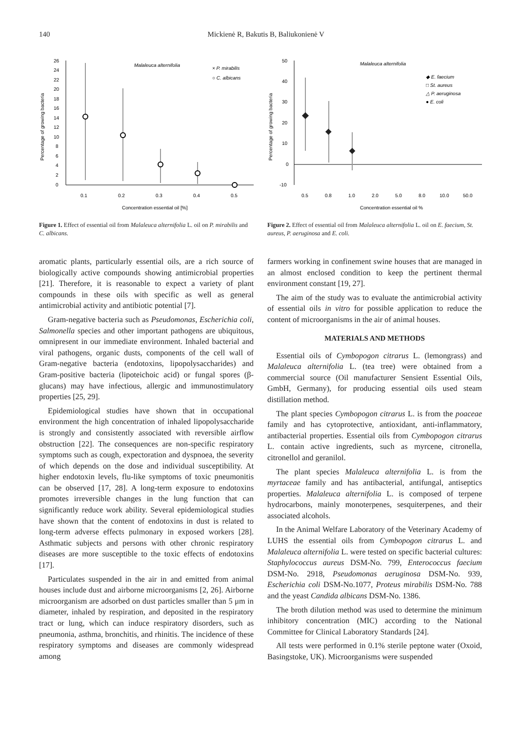140 Mickienė R, Bakutis B, Baliukonienė V
26
24
22
20
18
16
14
12
10
8
6
4
2
0
0.1
0.2
0.3
0.4
0.5
Concentration essential oil [%]
Malaleuca alternifolia
× P. mirabilis
○ C. albicans
Percentage of growing bacteria
Figure 1. Effect of essential oil from Malaleuca alternifolia L. oil on P. mirabilis and C. albicans.
50
40
30
20
10
0
-10
0.5
0.8
1.0
2.0
5.0
8.0
10.0
50.0
Concentration essential oil %
Malaleuca alternifolia
◆ E. faecium
□ St. aureus
△ P. aeruginosa
● E. coli
Percentage of growing bacteria
Figure 2. Effect of essential oil from Malaleuca alternifolia L. oil on E. faecium, St. aureus, P. aeruginosa and E. coli.
aromatic plants, particularly essential oils, are a rich source of biologically active compounds showing antimicrobial properties [21]. Therefore, it is reasonable to expect a variety of plant compounds in these oils with specific as well as general antimicrobial activity and antibiotic potential [7].
Gram-negative bacteria such as Pseudomonas, Escherichia coli, Salmonella species and other important pathogens are ubiquitous, omnipresent in our immediate environment. Inhaled bacterial and viral pathogens, organic dusts, components of the cell wall of Gram-negative bacteria (endotoxins, lipopolysaccharides) and Gram-positive bacteria (lipoteichoic acid) or fungal spores (β-glucans) may have infectious, allergic and immunostimulatory properties [25, 29].
Epidemiological studies have shown that in occupational environment the high concentration of inhaled lipopolysaccharide is strongly and consistently associated with reversible airflow obstruction [22]. The consequences are non-specific respiratory symptoms such as cough, expectoration and dyspnoea, the severity of which depends on the dose and individual susceptibility. At higher endotoxin levels, flu-like symptoms of toxic pneumonitis can be observed [17, 28]. A long-term exposure to endotoxins promotes irreversible changes in the lung function that can significantly reduce work ability. Several epidemiological studies have shown that the content of endotoxins in dust is related to long-term adverse effects pulmonary in exposed workers [28]. Asthmatic subjects and persons with other chronic respiratory diseases are more susceptible to the toxic effects of endotoxins [17].
Particulates suspended in the air in and emitted from animal houses include dust and airborne microorganisms [2, 26]. Airborne microorganism are adsorbed on dust particles smaller than 5 μm in diameter, inhaled by respiration, and deposited in the respiratory tract or lung, which can induce respiratory disorders, such as pneumonia, asthma, bronchitis, and rhinitis. The incidence of these respiratory symptoms and diseases are commonly widespread among
farmers working in confinement swine houses that are managed in an almost enclosed condition to keep the pertinent thermal environment constant [19, 27].
The aim of the study was to evaluate the antimicrobial activity of essential oils in vitro for possible application to reduce the content of microorganisms in the air of animal houses.
MATERIALS AND METHODS
Essential oils of Cymbopogon citrarus L. (lemongrass) and Malaleuca alternifolia L. (tea tree) were obtained from a commercial source (Oil manufacturer Sensient Essential Oils, GmbH, Germany), for producing essential oils used steam distillation method.
The plant species Cymbopogon citrarus L. is from the poaceae family and has cytoprotective, antioxidant, anti-inflammatory, antibacterial properties. Essential oils from Cymbopogon citrarus L. contain active ingredients, such as myrcene, citronella, citronellol and geranilol.
The plant species Malaleuca alternifolia L. is from the myrtaceae family and has antibacterial, antifungal, antiseptics properties. Malaleuca alternifolia L. is composed of terpene hydrocarbons, mainly monoterpenes, sesquiterpenes, and their associated alcohols.
In the Animal Welfare Laboratory of the Veterinary Academy of LUHS the essential oils from Cymbopogon citrarus L. and Malaleuca alternifolia L. were tested on specific bacterial cultures: Staphylococcus aureus DSM-No. 799, Enterococcus faecium DSM-No. 2918, Pseudomonas aeruginosa DSM-No. 939, Escherichia coli DSM-No.1077, Proteus mirabilis DSM-No. 788 and the yeast Candida albicans DSM-No. 1386.
The broth dilution method was used to determine the minimum inhibitory concentration (MIC) according to the National Committee for Clinical Laboratory Standards [24].
All tests were performed in 0.1% sterile peptone water (Oxoid, Basingstoke, UK). Microorganisms were suspended